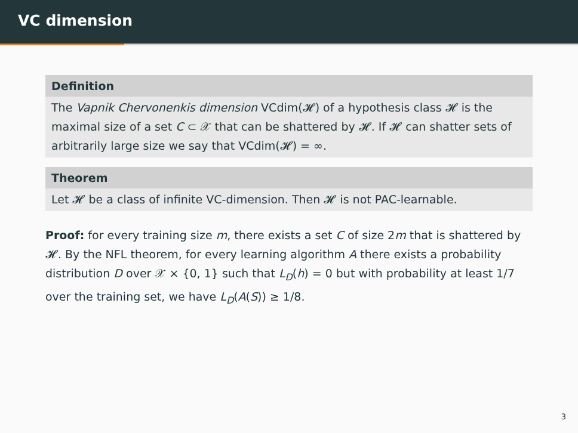VC dimension
Definition
The Vapnik Chervonenkis dimension VCdim(𝓗) of a hypothesis class 𝓗 is the maximal size of a set C ⊂ 𝒳 that can be shattered by 𝓗. If 𝓗 can shatter sets of arbitrarily large size we say that VCdim(𝓗) = ∞.
Theorem
Let 𝓗 be a class of infinite VC-dimension. Then 𝓗 is not PAC-learnable.
Proof: for every training size m, there exists a set C of size 2m that is shattered by 𝓗. By the NFL theorem, for every learning algorithm A there exists a probability distribution D over 𝒳 × {0, 1} such that L<sub>D</sub>(h) = 0 but with probability at least 1/7 over the training set, we have L<sub>D</sub>(A(S)) ≥ 1/8.
3